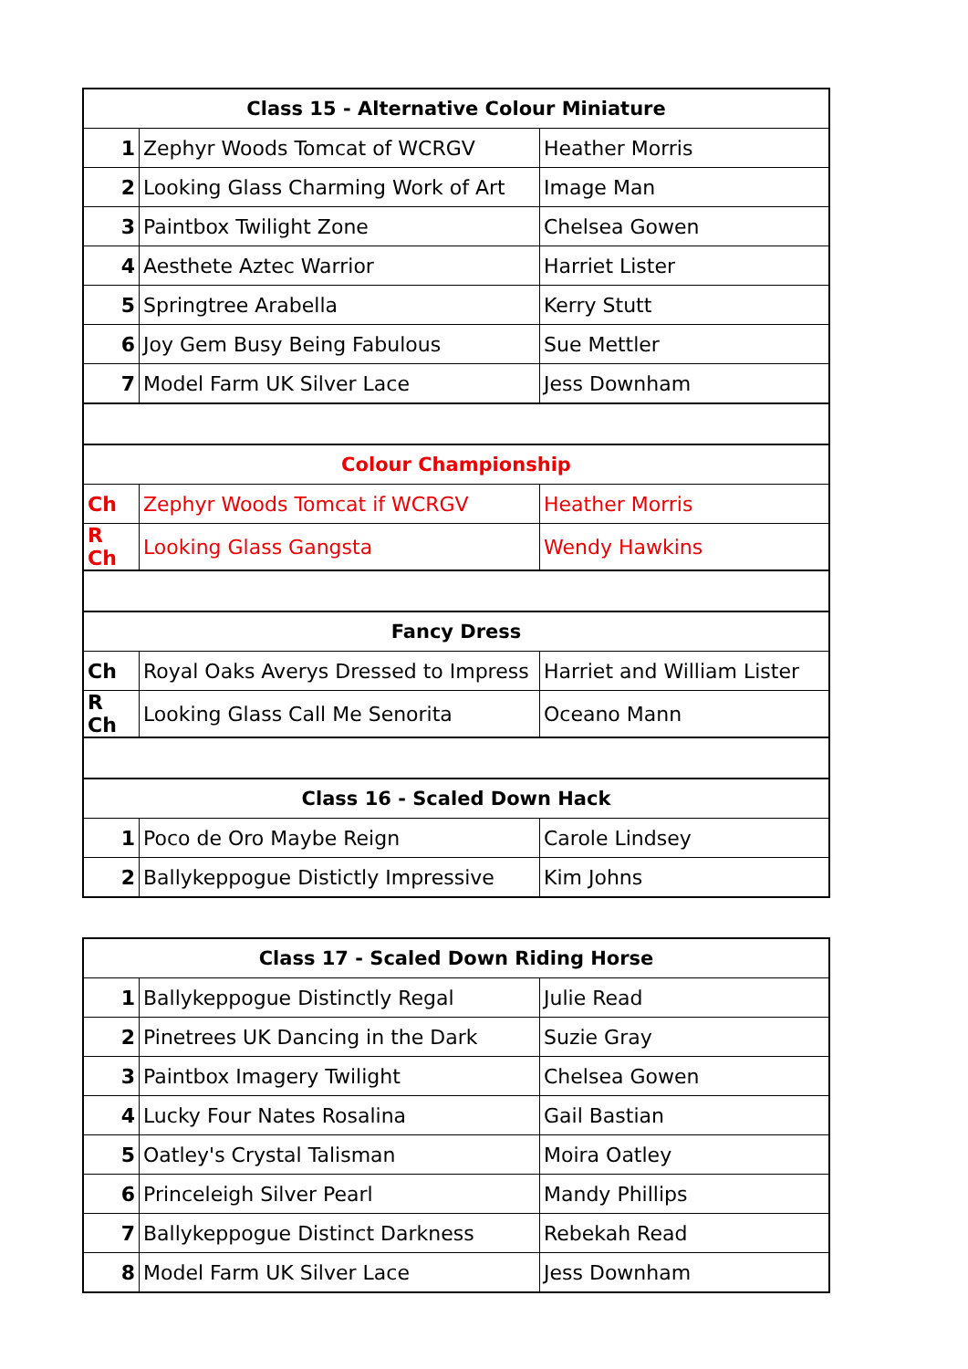| Class 15 - Alternative Colour Miniature | | |
| --- | --- | --- |
| 1 | Zephyr Woods Tomcat of WCRGV | Heather Morris |
| 2 | Looking Glass Charming Work of Art | Image Man |
| 3 | Paintbox Twilight Zone | Chelsea Gowen |
| 4 | Aesthete Aztec Warrior | Harriet Lister |
| 5 | Springtree Arabella | Kerry Stutt |
| 6 | Joy Gem Busy Being Fabulous | Sue Mettler |
| 7 | Model Farm UK Silver Lace | Jess Downham |
| Colour Championship | | |
| --- | --- | --- |
| Ch | Zephyr Woods Tomcat if WCRGV | Heather Morris |
| R Ch | Looking Glass Gangsta | Wendy Hawkins |
| Fancy Dress | | |
| --- | --- | --- |
| Ch | Royal Oaks Averys Dressed to Impress | Harriet and William Lister |
| R Ch | Looking Glass Call Me Senorita | Oceano Mann |
| Class 16 - Scaled Down Hack | | |
| --- | --- | --- |
| 1 | Poco de Oro Maybe Reign | Carole Lindsey |
| 2 | Ballykeppogue Distictly Impressive | Kim Johns |
| Class 17 - Scaled Down Riding Horse | | |
| --- | --- | --- |
| 1 | Ballykeppogue Distinctly Regal | Julie Read |
| 2 | Pinetrees UK Dancing in the Dark | Suzie Gray |
| 3 | Paintbox Imagery Twilight | Chelsea Gowen |
| 4 | Lucky Four Nates Rosalina | Gail Bastian |
| 5 | Oatley's Crystal Talisman | Moira Oatley |
| 6 | Princeleigh Silver Pearl | Mandy Phillips |
| 7 | Ballykeppogue Distinct Darkness | Rebekah Read |
| 8 | Model Farm UK Silver Lace | Jess Downham |